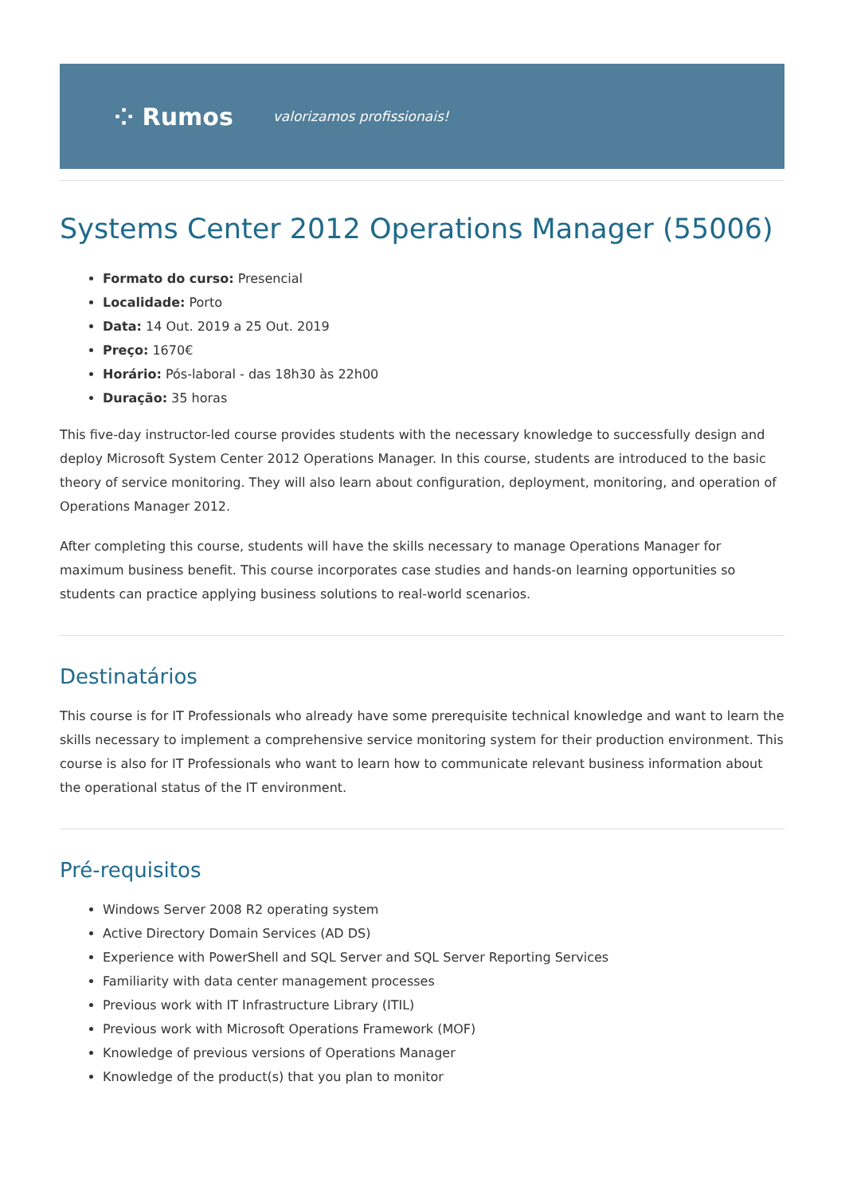⁘ Rumos valorizamos profissionais!
Systems Center 2012 Operations Manager (55006)
Formato do curso: Presencial
Localidade: Porto
Data: 14 Out. 2019 a 25 Out. 2019
Preço: 1670€
Horário: Pós-laboral - das 18h30 às 22h00
Duração: 35 horas
This five-day instructor-led course provides students with the necessary knowledge to successfully design and deploy Microsoft System Center 2012 Operations Manager. In this course, students are introduced to the basic theory of service monitoring. They will also learn about configuration, deployment, monitoring, and operation of Operations Manager 2012.
After completing this course, students will have the skills necessary to manage Operations Manager for maximum business benefit. This course incorporates case studies and hands-on learning opportunities so students can practice applying business solutions to real-world scenarios.
Destinatários
This course is for IT Professionals who already have some prerequisite technical knowledge and want to learn the skills necessary to implement a comprehensive service monitoring system for their production environment. This course is also for IT Professionals who want to learn how to communicate relevant business information about the operational status of the IT environment.
Pré-requisitos
Windows Server 2008 R2 operating system
Active Directory Domain Services (AD DS)
Experience with PowerShell and SQL Server and SQL Server Reporting Services
Familiarity with data center management processes
Previous work with IT Infrastructure Library (ITIL)
Previous work with Microsoft Operations Framework (MOF)
Knowledge of previous versions of Operations Manager
Knowledge of the product(s) that you plan to monitor